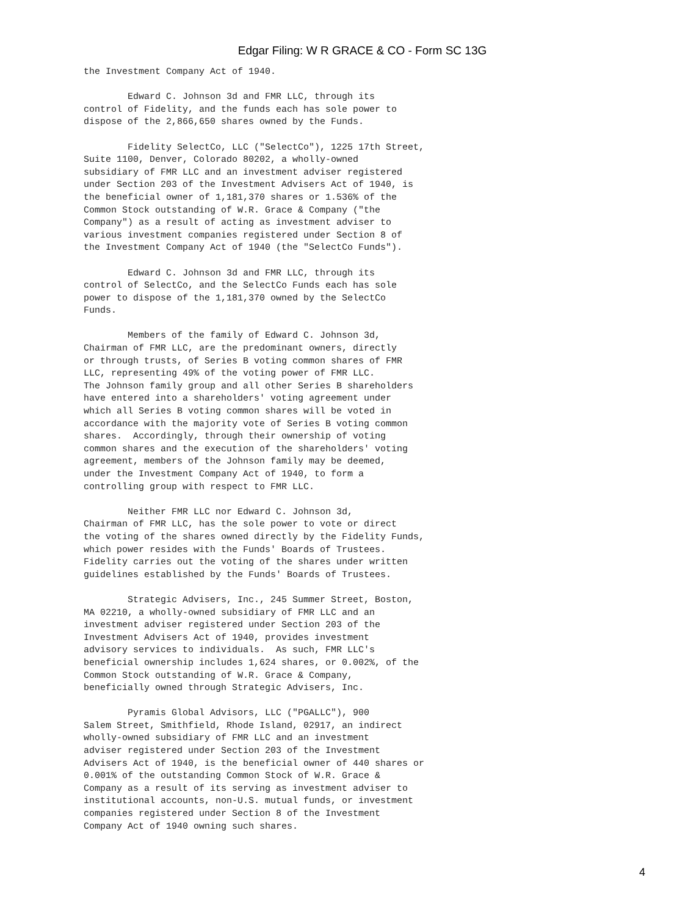Edgar Filing: W R GRACE & CO - Form SC 13G
the Investment Company Act of 1940.

        Edward C. Johnson 3d and FMR LLC, through its
control of Fidelity, and the funds each has sole power to
dispose of the 2,866,650 shares owned by the Funds.

        Fidelity SelectCo, LLC ("SelectCo"), 1225 17th Street,
Suite 1100, Denver, Colorado 80202, a wholly-owned
subsidiary of FMR LLC and an investment adviser registered
under Section 203 of the Investment Advisers Act of 1940, is
the beneficial owner of 1,181,370 shares or 1.536% of the
Common Stock outstanding of W.R. Grace & Company ("the
Company") as a result of acting as investment adviser to
various investment companies registered under Section 8 of
the Investment Company Act of 1940 (the "SelectCo Funds").

        Edward C. Johnson 3d and FMR LLC, through its
control of SelectCo, and the SelectCo Funds each has sole
power to dispose of the 1,181,370 owned by the SelectCo
Funds.

        Members of the family of Edward C. Johnson 3d,
Chairman of FMR LLC, are the predominant owners, directly
or through trusts, of Series B voting common shares of FMR
LLC, representing 49% of the voting power of FMR LLC.
The Johnson family group and all other Series B shareholders
have entered into a shareholders' voting agreement under
which all Series B voting common shares will be voted in
accordance with the majority vote of Series B voting common
shares.  Accordingly, through their ownership of voting
common shares and the execution of the shareholders' voting
agreement, members of the Johnson family may be deemed,
under the Investment Company Act of 1940, to form a
controlling group with respect to FMR LLC.

        Neither FMR LLC nor Edward C. Johnson 3d,
Chairman of FMR LLC, has the sole power to vote or direct
the voting of the shares owned directly by the Fidelity Funds,
which power resides with the Funds' Boards of Trustees.
Fidelity carries out the voting of the shares under written
guidelines established by the Funds' Boards of Trustees.

        Strategic Advisers, Inc., 245 Summer Street, Boston,
MA 02210, a wholly-owned subsidiary of FMR LLC and an
investment adviser registered under Section 203 of the
Investment Advisers Act of 1940, provides investment
advisory services to individuals.  As such, FMR LLC's
beneficial ownership includes 1,624 shares, or 0.002%, of the
Common Stock outstanding of W.R. Grace & Company,
beneficially owned through Strategic Advisers, Inc.

        Pyramis Global Advisors, LLC ("PGALLC"), 900
Salem Street, Smithfield, Rhode Island, 02917, an indirect
wholly-owned subsidiary of FMR LLC and an investment
adviser registered under Section 203 of the Investment
Advisers Act of 1940, is the beneficial owner of 440 shares or
0.001% of the outstanding Common Stock of W.R. Grace &
Company as a result of its serving as investment adviser to
institutional accounts, non-U.S. mutual funds, or investment
companies registered under Section 8 of the Investment
Company Act of 1940 owning such shares.
4